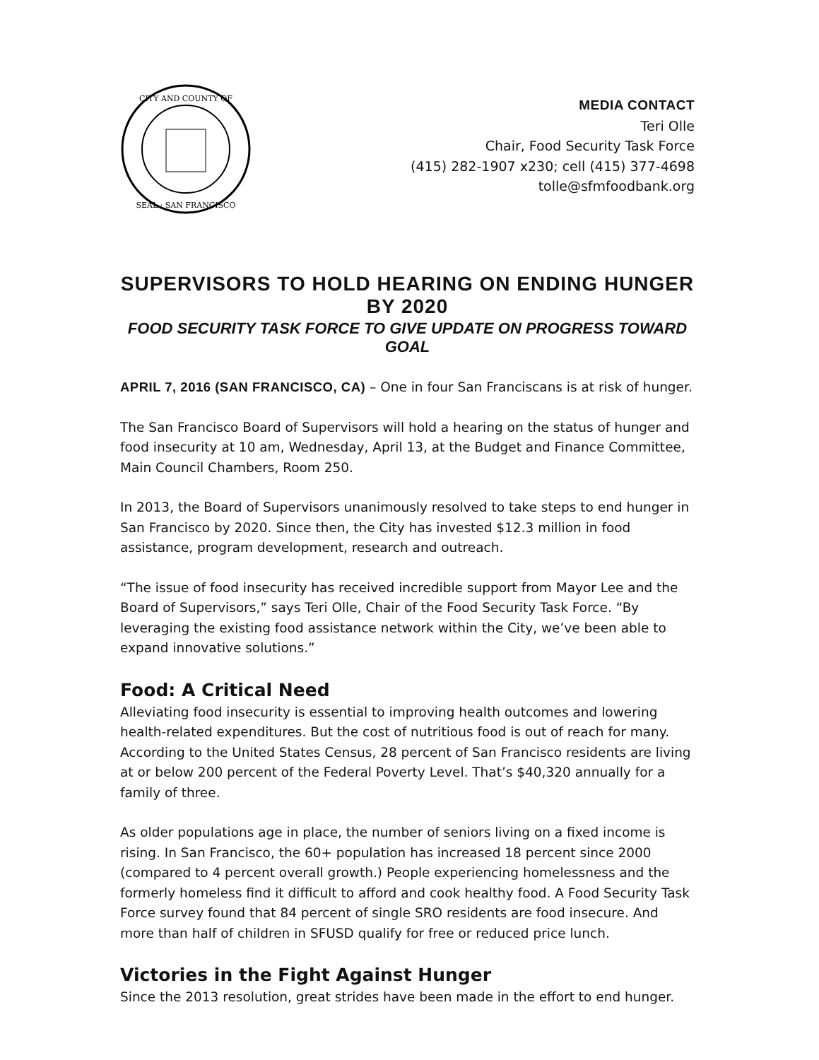CITY AND COUNTY OF
SEAL · SAN FRANCISCO
MEDIA CONTACT
Teri Olle
Chair, Food Security Task Force
(415) 282-1907 x230; cell (415) 377-4698
tolle@sfmfoodbank.org
SUPERVISORS TO HOLD HEARING ON ENDING HUNGER BY 2020
FOOD SECURITY TASK FORCE TO GIVE UPDATE ON PROGRESS TOWARD GOAL
APRIL 7, 2016 (SAN FRANCISCO, CA) – One in four San Franciscans is at risk of hunger.
The San Francisco Board of Supervisors will hold a hearing on the status of hunger and food insecurity at 10 am, Wednesday, April 13, at the Budget and Finance Committee, Main Council Chambers, Room 250.
In 2013, the Board of Supervisors unanimously resolved to take steps to end hunger in San Francisco by 2020. Since then, the City has invested $12.3 million in food assistance, program development, research and outreach.
“The issue of food insecurity has received incredible support from Mayor Lee and the Board of Supervisors,” says Teri Olle, Chair of the Food Security Task Force. “By leveraging the existing food assistance network within the City, we’ve been able to expand innovative solutions.”
Food: A Critical Need
Alleviating food insecurity is essential to improving health outcomes and lowering health-related expenditures. But the cost of nutritious food is out of reach for many. According to the United States Census, 28 percent of San Francisco residents are living at or below 200 percent of the Federal Poverty Level. That’s $40,320 annually for a family of three.
As older populations age in place, the number of seniors living on a fixed income is rising. In San Francisco, the 60+ population has increased 18 percent since 2000 (compared to 4 percent overall growth.) People experiencing homelessness and the formerly homeless find it difficult to afford and cook healthy food. A Food Security Task Force survey found that 84 percent of single SRO residents are food insecure. And more than half of children in SFUSD qualify for free or reduced price lunch.
Victories in the Fight Against Hunger
Since the 2013 resolution, great strides have been made in the effort to end hunger.